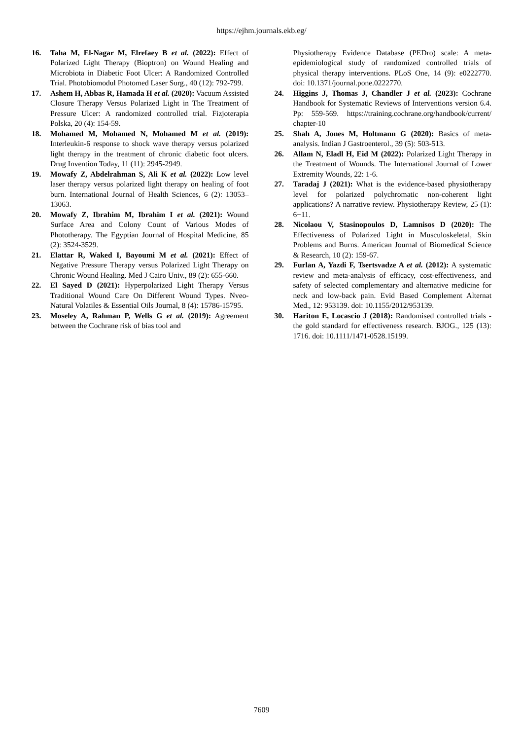https://ejhm.journals.ekb.eg/
16. Taha M, El-Nagar M, Elrefaey B et al. (2022): Effect of Polarized Light Therapy (Bioptron) on Wound Healing and Microbiota in Diabetic Foot Ulcer: A Randomized Controlled Trial. Photobiomodul Photomed Laser Surg., 40 (12): 792-799.
17. Ashem H, Abbas R, Hamada H et al. (2020): Vacuum Assisted Closure Therapy Versus Polarized Light in The Treatment of Pressure Ulcer: A randomized controlled trial. Fizjoterapia Polska, 20 (4): 154-59.
18. Mohamed M, Mohamed N, Mohamed M et al. (2019): Interleukin-6 response to shock wave therapy versus polarized light therapy in the treatment of chronic diabetic foot ulcers. Drug Invention Today, 11 (11): 2945-2949.
19. Mowafy Z, Abdelrahman S, Ali K et al. (2022): Low level laser therapy versus polarized light therapy on healing of foot burn. International Journal of Health Sciences, 6 (2): 13053–13063.
20. Mowafy Z, Ibrahim M, Ibrahim I et al. (2021): Wound Surface Area and Colony Count of Various Modes of Phototherapy. The Egyptian Journal of Hospital Medicine, 85 (2): 3524-3529.
21. Elattar R, Waked I, Bayoumi M et al. (2021): Effect of Negative Pressure Therapy versus Polarized Light Therapy on Chronic Wound Healing. Med J Cairo Univ., 89 (2): 655-660.
22. El Sayed D (2021): Hyperpolarized Light Therapy Versus Traditional Wound Care On Different Wound Types. Nveo-Natural Volatiles & Essential Oils Journal, 8 (4): 15786-15795.
23. Moseley A, Rahman P, Wells G et al. (2019): Agreement between the Cochrane risk of bias tool and
Physiotherapy Evidence Database (PEDro) scale: A meta-epidemiological study of randomized controlled trials of physical therapy interventions. PLoS One, 14 (9): e0222770. doi: 10.1371/journal.pone.0222770.
24. Higgins J, Thomas J, Chandler J et al. (2023): Cochrane Handbook for Systematic Reviews of Interventions version 6.4. Pp: 559-569. https://training.cochrane.org/handbook/current/ chapter-10
25. Shah A, Jones M, Holtmann G (2020): Basics of meta-analysis. Indian J Gastroenterol., 39 (5): 503-513.
26. Allam N, Eladl H, Eid M (2022): Polarized Light Therapy in the Treatment of Wounds. The International Journal of Lower Extremity Wounds, 22: 1-6.
27. Taradaj J (2021): What is the evidence-based physiotherapy level for polarized polychromatic non-coherent light applications? A narrative review. Physiotherapy Review, 25 (1): 6−11.
28. Nicolaou V, Stasinopoulos D, Lamnisos D (2020): The Effectiveness of Polarized Light in Musculoskeletal, Skin Problems and Burns. American Journal of Biomedical Science & Research, 10 (2): 159-67.
29. Furlan A, Yazdi F, Tsertsvadze A et al. (2012): A systematic review and meta-analysis of efficacy, cost-effectiveness, and safety of selected complementary and alternative medicine for neck and low-back pain. Evid Based Complement Alternat Med., 12: 953139. doi: 10.1155/2012/953139.
30. Hariton E, Locascio J (2018): Randomised controlled trials - the gold standard for effectiveness research. BJOG., 125 (13): 1716. doi: 10.1111/1471-0528.15199.
7609